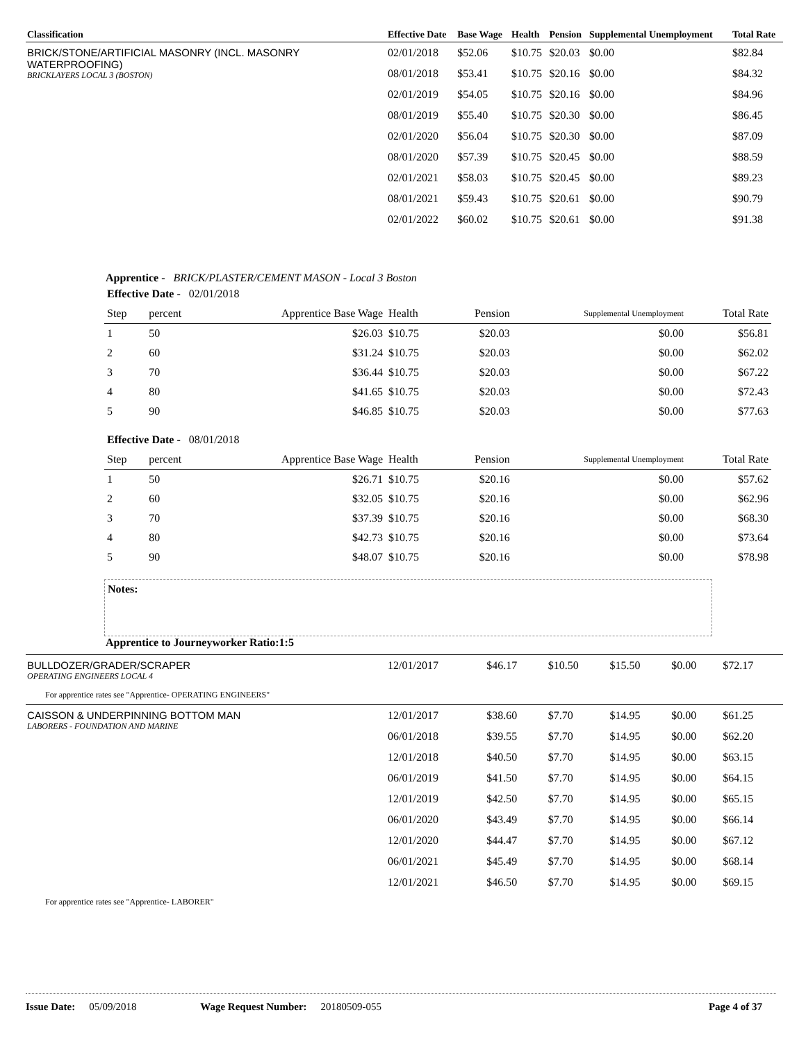| Classification | Effective Date | Base Wage | Health | Pension | Supplemental Unemployment | Total Rate |
| --- | --- | --- | --- | --- | --- | --- |
| BRICK/STONE/ARTIFICIAL MASONRY (INCL. MASONRY WATERPROOFING) BRICKLAYERS LOCAL 3 (BOSTON) | 02/01/2018 | $52.06 | $10.75 | $20.03 | $0.00 | $82.84 |
| | 08/01/2018 | $53.41 | $10.75 | $20.16 | $0.00 | $84.32 |
| | 02/01/2019 | $54.05 | $10.75 | $20.16 | $0.00 | $84.96 |
| | 08/01/2019 | $55.40 | $10.75 | $20.30 | $0.00 | $86.45 |
| | 02/01/2020 | $56.04 | $10.75 | $20.30 | $0.00 | $87.09 |
| | 08/01/2020 | $57.39 | $10.75 | $20.45 | $0.00 | $88.59 |
| | 02/01/2021 | $58.03 | $10.75 | $20.45 | $0.00 | $89.23 |
| | 08/01/2021 | $59.43 | $10.75 | $20.61 | $0.00 | $90.79 |
| | 02/01/2022 | $60.02 | $10.75 | $20.61 | $0.00 | $91.38 |
Apprentice - BRICK/PLASTER/CEMENT MASON - Local 3 Boston
| Effective Date - 02/01/2018 | | | | | | |
| Step | percent | Apprentice Base Wage | Health | Pension | Supplemental Unemployment | Total Rate |
| 1 | 50 | $26.03 | $10.75 | $20.03 | $0.00 | $56.81 |
| 2 | 60 | $31.24 | $10.75 | $20.03 | $0.00 | $62.02 |
| 3 | 70 | $36.44 | $10.75 | $20.03 | $0.00 | $67.22 |
| 4 | 80 | $41.65 | $10.75 | $20.03 | $0.00 | $72.43 |
| 5 | 90 | $46.85 | $10.75 | $20.03 | $0.00 | $77.63 |
| Effective Date - 08/01/2018 | | | | | | |
| Step | percent | Apprentice Base Wage | Health | Pension | Supplemental Unemployment | Total Rate |
| 1 | 50 | $26.71 | $10.75 | $20.16 | $0.00 | $57.62 |
| 2 | 60 | $32.05 | $10.75 | $20.16 | $0.00 | $62.96 |
| 3 | 70 | $37.39 | $10.75 | $20.16 | $0.00 | $68.30 |
| 4 | 80 | $42.73 | $10.75 | $20.16 | $0.00 | $73.64 |
| 5 | 90 | $48.07 | $10.75 | $20.16 | $0.00 | $78.98 |
Notes:
Apprentice to Journeyworker Ratio:1:5
| BULLDOZER/GRADER/SCRAPER OPERATING ENGINEERS LOCAL 4 | 12/01/2017 | $46.17 | $10.50 | $15.50 | $0.00 | $72.17 |
| For apprentice rates see "Apprentice- OPERATING ENGINEERS" | | | | | | |
| CAISSON & UNDERPINNING BOTTOM MAN LABORERS - FOUNDATION AND MARINE | 12/01/2017 | $38.60 | $7.70 | $14.95 | $0.00 | $61.25 |
| | 06/01/2018 | $39.55 | $7.70 | $14.95 | $0.00 | $62.20 |
| | 12/01/2018 | $40.50 | $7.70 | $14.95 | $0.00 | $63.15 |
| | 06/01/2019 | $41.50 | $7.70 | $14.95 | $0.00 | $64.15 |
| | 12/01/2019 | $42.50 | $7.70 | $14.95 | $0.00 | $65.15 |
| | 06/01/2020 | $43.49 | $7.70 | $14.95 | $0.00 | $66.14 |
| | 12/01/2020 | $44.47 | $7.70 | $14.95 | $0.00 | $67.12 |
| | 06/01/2021 | $45.49 | $7.70 | $14.95 | $0.00 | $68.14 |
| | 12/01/2021 | $46.50 | $7.70 | $14.95 | $0.00 | $69.15 |
| For apprentice rates see "Apprentice- LABORER" | | | | | | |
Issue Date: 05/09/2018 Wage Request Number: 20180509-055 Page 4 of 37